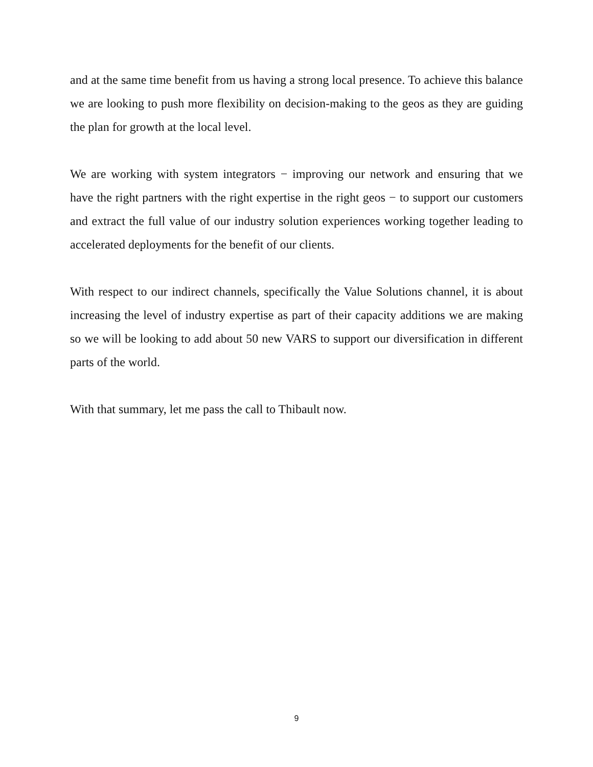and at the same time benefit from us having a strong local presence. To achieve this balance we are looking to push more flexibility on decision-making to the geos as they are guiding the plan for growth at the local level.
We are working with system integrators − improving our network and ensuring that we have the right partners with the right expertise in the right geos − to support our customers and extract the full value of our industry solution experiences working together leading to accelerated deployments for the benefit of our clients.
With respect to our indirect channels, specifically the Value Solutions channel, it is about increasing the level of industry expertise as part of their capacity additions we are making so we will be looking to add about 50 new VARS to support our diversification in different parts of the world.
With that summary, let me pass the call to Thibault now.
9